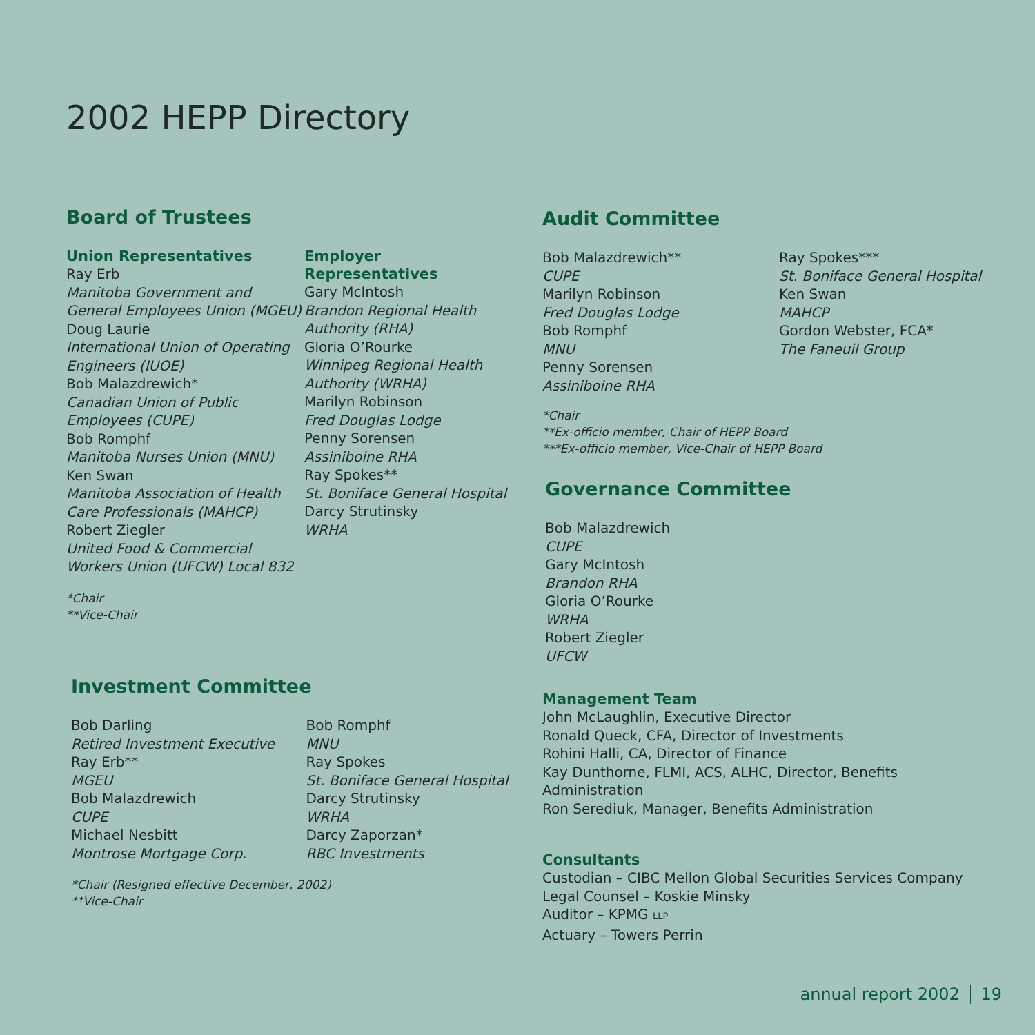2002 HEPP Directory
Board of Trustees
Union Representatives
Ray Erb
Manitoba Government and General Employees Union (MGEU)
Doug Laurie
International Union of Operating Engineers (IUOE)
Bob Malazdrewich*
Canadian Union of Public Employees (CUPE)
Bob Romphf
Manitoba Nurses Union (MNU)
Ken Swan
Manitoba Association of Health Care Professionals (MAHCP)
Robert Ziegler
United Food & Commercial Workers Union (UFCW) Local 832
*Chair
**Vice-Chair
Employer Representatives
Gary McIntosh
Brandon Regional Health Authority (RHA)
Gloria O’Rourke
Winnipeg Regional Health Authority (WRHA)
Marilyn Robinson
Fred Douglas Lodge
Penny Sorensen
Assiniboine RHA
Ray Spokes**
St. Boniface General Hospital
Darcy Strutinsky
WRHA
Investment Committee
Bob Darling
Retired Investment Executive
Ray Erb**
MGEU
Bob Malazdrewich
CUPE
Michael Nesbitt
Montrose Mortgage Corp.
Bob Romphf
MNU
Ray Spokes
St. Boniface General Hospital
Darcy Strutinsky
WRHA
Darcy Zaporzan*
RBC Investments
*Chair (Resigned effective December, 2002)
**Vice-Chair
Audit Committee
Bob Malazdrewich**
CUPE
Marilyn Robinson
Fred Douglas Lodge
Bob Romphf
MNU
Penny Sorensen
Assiniboine RHA
Ray Spokes***
St. Boniface General Hospital
Ken Swan
MAHCP
Gordon Webster, FCA*
The Faneuil Group
*Chair
**Ex-officio member, Chair of HEPP Board
***Ex-officio member, Vice-Chair of HEPP Board
Governance Committee
Bob Malazdrewich
CUPE
Gary McIntosh
Brandon RHA
Gloria O’Rourke
WRHA
Robert Ziegler
UFCW
Management Team
John McLaughlin, Executive Director
Ronald Queck, CFA, Director of Investments
Rohini Halli, CA, Director of Finance
Kay Dunthorne, FLMI, ACS, ALHC, Director, Benefits Administration
Ron Serediuk, Manager, Benefits Administration
Consultants
Custodian – CIBC Mellon Global Securities Services Company
Legal Counsel – Koskie Minsky
Auditor – KPMG LLP
Actuary – Towers Perrin
annual report 2002 19